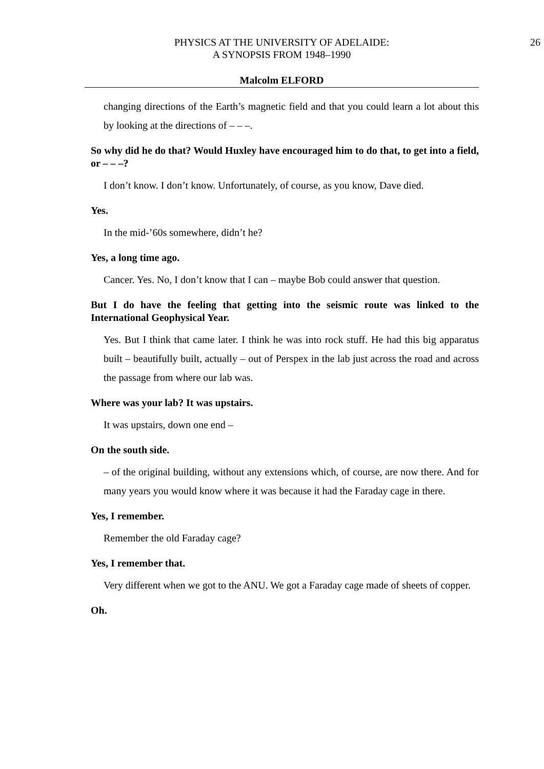PHYSICS AT THE UNIVERSITY OF ADELAIDE:
A SYNOPSIS FROM 1948–1990
26
Malcolm ELFORD
changing directions of the Earth’s magnetic field and that you could learn a lot about this by looking at the directions of – – –.
So why did he do that? Would Huxley have encouraged him to do that, to get into a field, or – – –?
I don’t know. I don’t know. Unfortunately, of course, as you know, Dave died.
Yes.
In the mid-’60s somewhere, didn’t he?
Yes, a long time ago.
Cancer. Yes. No, I don’t know that I can – maybe Bob could answer that question.
But I do have the feeling that getting into the seismic route was linked to the International Geophysical Year.
Yes. But I think that came later. I think he was into rock stuff. He had this big apparatus built – beautifully built, actually – out of Perspex in the lab just across the road and across the passage from where our lab was.
Where was your lab? It was upstairs.
It was upstairs, down one end –
On the south side.
– of the original building, without any extensions which, of course, are now there. And for many years you would know where it was because it had the Faraday cage in there.
Yes, I remember.
Remember the old Faraday cage?
Yes, I remember that.
Very different when we got to the ANU. We got a Faraday cage made of sheets of copper.
Oh.